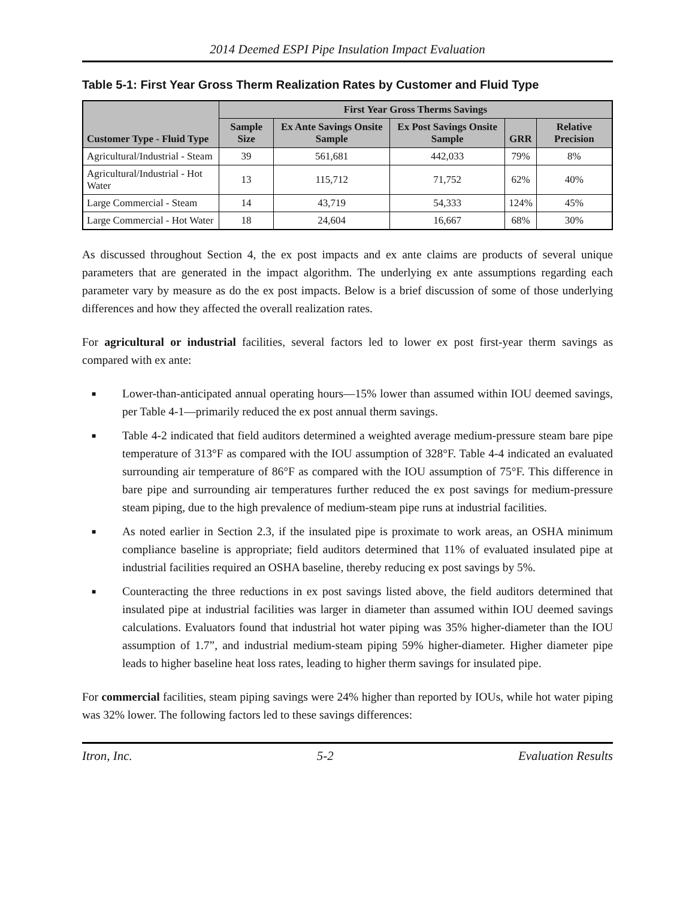2014 Deemed ESPI Pipe Insulation Impact Evaluation
Table 5-1: First Year Gross Therm Realization Rates by Customer and Fluid Type
| Customer Type - Fluid Type | First Year Gross Therms Savings | | | | |
| --- | --- | --- | --- | --- | --- |
| | Sample Size | Ex Ante Savings Onsite Sample | Ex Post Savings Onsite Sample | GRR | Relative Precision |
| Agricultural/Industrial - Steam | 39 | 561,681 | 442,033 | 79% | 8% |
| Agricultural/Industrial - Hot Water | 13 | 115,712 | 71,752 | 62% | 40% |
| Large Commercial - Steam | 14 | 43,719 | 54,333 | 124% | 45% |
| Large Commercial - Hot Water | 18 | 24,604 | 16,667 | 68% | 30% |
As discussed throughout Section 4, the ex post impacts and ex ante claims are products of several unique parameters that are generated in the impact algorithm. The underlying ex ante assumptions regarding each parameter vary by measure as do the ex post impacts. Below is a brief discussion of some of those underlying differences and how they affected the overall realization rates.
For agricultural or industrial facilities, several factors led to lower ex post first-year therm savings as compared with ex ante:
■ Lower-than-anticipated annual operating hours—15% lower than assumed within IOU deemed savings, per Table 4-1—primarily reduced the ex post annual therm savings.
■ Table 4-2 indicated that field auditors determined a weighted average medium-pressure steam bare pipe temperature of 313°F as compared with the IOU assumption of 328°F. Table 4-4 indicated an evaluated surrounding air temperature of 86°F as compared with the IOU assumption of 75°F. This difference in bare pipe and surrounding air temperatures further reduced the ex post savings for medium-pressure steam piping, due to the high prevalence of medium-steam pipe runs at industrial facilities.
■ As noted earlier in Section 2.3, if the insulated pipe is proximate to work areas, an OSHA minimum compliance baseline is appropriate; field auditors determined that 11% of evaluated insulated pipe at industrial facilities required an OSHA baseline, thereby reducing ex post savings by 5%.
■ Counteracting the three reductions in ex post savings listed above, the field auditors determined that insulated pipe at industrial facilities was larger in diameter than assumed within IOU deemed savings calculations. Evaluators found that industrial hot water piping was 35% higher-diameter than the IOU assumption of 1.7”, and industrial medium-steam piping 59% higher-diameter. Higher diameter pipe leads to higher baseline heat loss rates, leading to higher therm savings for insulated pipe.
For commercial facilities, steam piping savings were 24% higher than reported by IOUs, while hot water piping was 32% lower. The following factors led to these savings differences:
Itron, Inc. 5-2 Evaluation Results